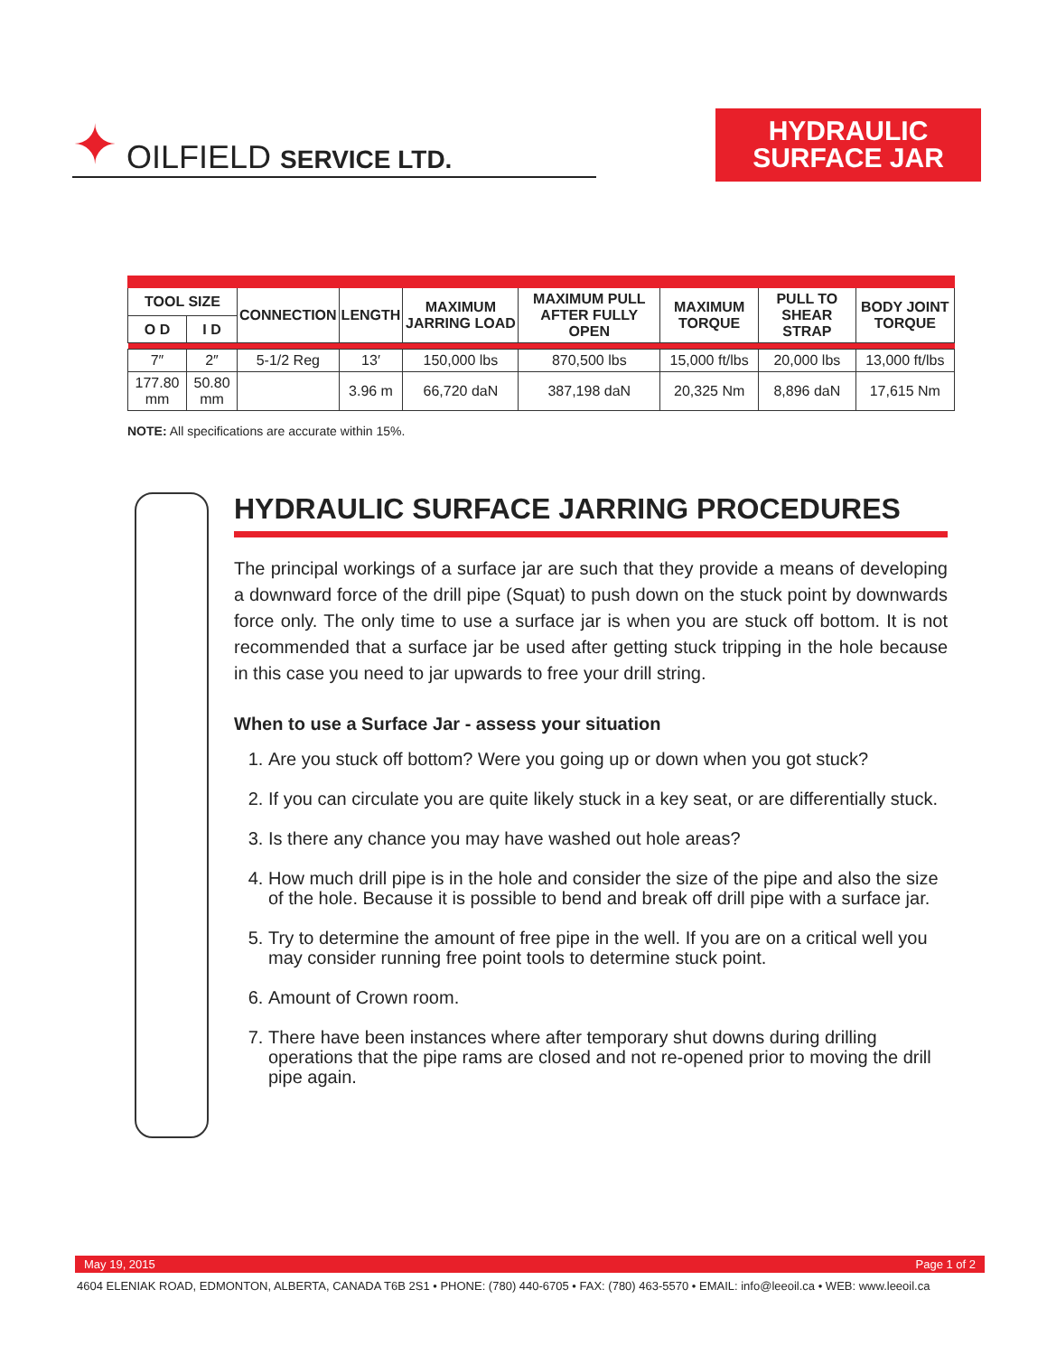✦ OILFIELD SERVICE LTD.
HYDRAULIC
SURFACE JAR
| TOOL SIZE | | CONNECTION | LENGTH | MAXIMUM JARRING LOAD | MAXIMUM PULL AFTER FULLY OPEN | MAXIMUM TORQUE | PULL TO SHEAR STRAP | BODY JOINT TORQUE |
| --- | --- | --- | --- | --- | --- | --- | --- | --- |
| O D | I D | | | | | | | |
| 7″ | 2″ | 5-1/2 Reg | 13′ | 150,000 lbs | 870,500 lbs | 15,000 ft/lbs | 20,000 lbs | 13,000 ft/lbs |
| 177.80 mm | 50.80 mm | | 3.96 m | 66,720 daN | 387,198 daN | 20,325 Nm | 8,896 daN | 17,615 Nm |
NOTE: All specifications are accurate within 15%.
HYDRAULIC SURFACE JARRING PROCEDURES
The principal workings of a surface jar are such that they provide a means of developing a downward force of the drill pipe (Squat) to push down on the stuck point by downwards force only. The only time to use a surface jar is when you are stuck off bottom. It is not recommended that a surface jar be used after getting stuck tripping in the hole because in this case you need to jar upwards to free your drill string.
When to use a Surface Jar - assess your situation
1. Are you stuck off bottom? Were you going up or down when you got stuck?
2. If you can circulate you are quite likely stuck in a key seat, or are differentially stuck.
3. Is there any chance you may have washed out hole areas?
4. How much drill pipe is in the hole and consider the size of the pipe and also the size of the hole. Because it is possible to bend and break off drill pipe with a surface jar.
5. Try to determine the amount of free pipe in the well. If you are on a critical well you may consider running free point tools to determine stuck point.
6. Amount of Crown room.
7. There have been instances where after temporary shut downs during drilling operations that the pipe rams are closed and not re-opened prior to moving the drill pipe again.
May 19, 2015 Page 1 of 2
4604 ELENIAK ROAD, EDMONTON, ALBERTA, CANADA T6B 2S1 • PHONE: (780) 440-6705 • FAX: (780) 463-5570 • EMAIL: info@leeoil.ca • WEB: www.leeoil.ca